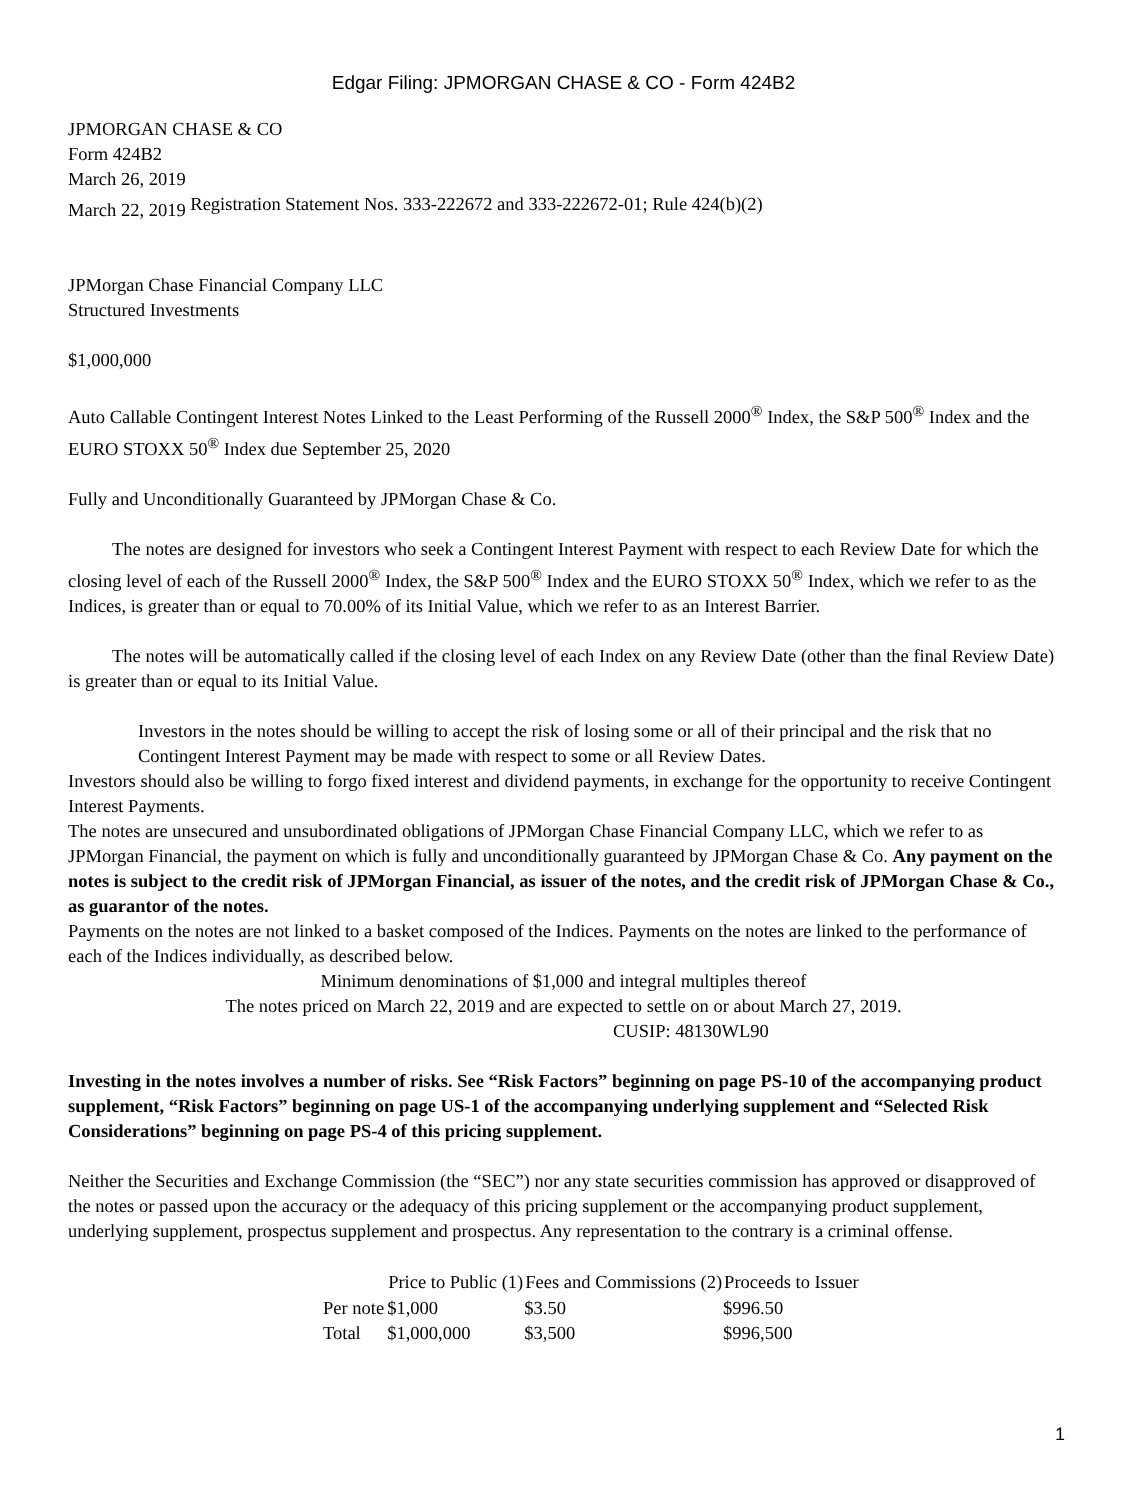Edgar Filing: JPMORGAN CHASE & CO - Form 424B2
JPMORGAN CHASE & CO
Form 424B2
March 26, 2019
March 22, 2019 Registration Statement Nos. 333-222672 and 333-222672-01; Rule 424(b)(2)
JPMorgan Chase Financial Company LLC
Structured Investments
$1,000,000
Auto Callable Contingent Interest Notes Linked to the Least Performing of the Russell 2000<sup>®</sup> Index, the S&P 500<sup>®</sup> Index and the EURO STOXX 50<sup>®</sup> Index due September 25, 2020
Fully and Unconditionally Guaranteed by JPMorgan Chase & Co.
The notes are designed for investors who seek a Contingent Interest Payment with respect to each Review Date for which the closing level of each of the Russell 2000<sup>®</sup> Index, the S&P 500<sup>®</sup> Index and the EURO STOXX 50<sup>®</sup> Index, which we refer to as the Indices, is greater than or equal to 70.00% of its Initial Value, which we refer to as an Interest Barrier.
The notes will be automatically called if the closing level of each Index on any Review Date (other than the final Review Date) is greater than or equal to its Initial Value.
Investors in the notes should be willing to accept the risk of losing some or all of their principal and the risk that no Contingent Interest Payment may be made with respect to some or all Review Dates.
Investors should also be willing to forgo fixed interest and dividend payments, in exchange for the opportunity to receive Contingent Interest Payments.
The notes are unsecured and unsubordinated obligations of JPMorgan Chase Financial Company LLC, which we refer to as JPMorgan Financial, the payment on which is fully and unconditionally guaranteed by JPMorgan Chase & Co. Any payment on the notes is subject to the credit risk of JPMorgan Financial, as issuer of the notes, and the credit risk of JPMorgan Chase & Co., as guarantor of the notes.
Payments on the notes are not linked to a basket composed of the Indices. Payments on the notes are linked to the performance of each of the Indices individually, as described below.
Minimum denominations of $1,000 and integral multiples thereof
The notes priced on March 22, 2019 and are expected to settle on or about March 27, 2019.
CUSIP: 48130WL90
Investing in the notes involves a number of risks. See “Risk Factors” beginning on page PS-10 of the accompanying product supplement, “Risk Factors” beginning on page US-1 of the accompanying underlying supplement and “Selected Risk Considerations” beginning on page PS-4 of this pricing supplement.
Neither the Securities and Exchange Commission (the “SEC”) nor any state securities commission has approved or disapproved of the notes or passed upon the accuracy or the adequacy of this pricing supplement or the accompanying product supplement, underlying supplement, prospectus supplement and prospectus. Any representation to the contrary is a criminal offense.
| | Price to Public (1) | Fees and Commissions (2) | Proceeds to Issuer |
| --- | --- | --- | --- |
| Per note | $1,000 | $3.50 | $996.50 |
| Total | $1,000,000 | $3,500 | $996,500 |
1